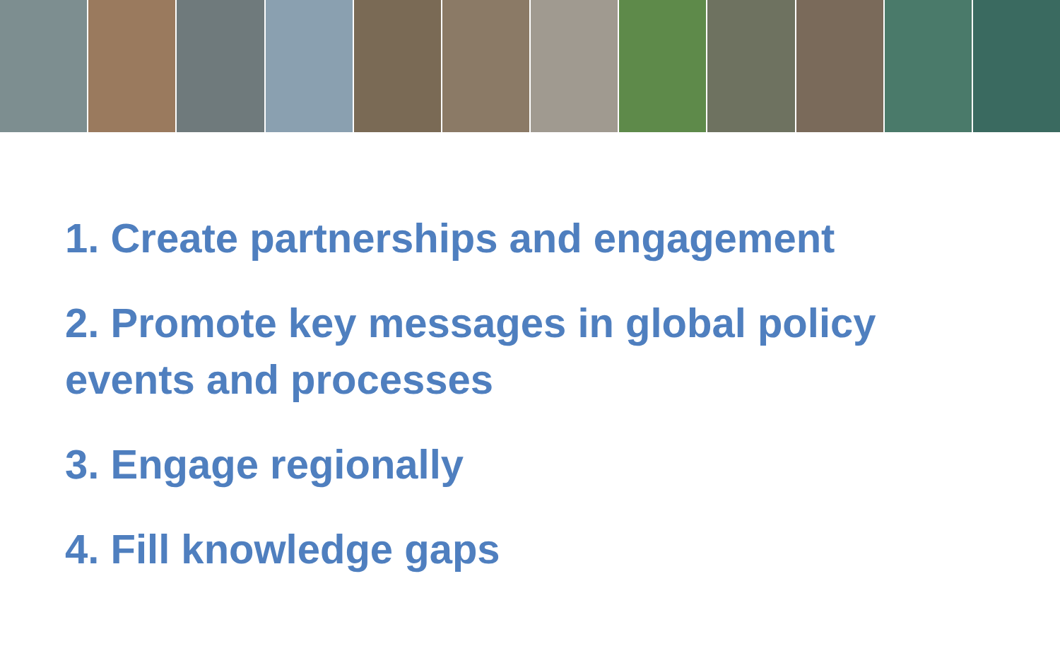1. Create partnerships and engagement
2. Promote key messages in global policy events and processes
3. Engage regionally
4. Fill knowledge gaps